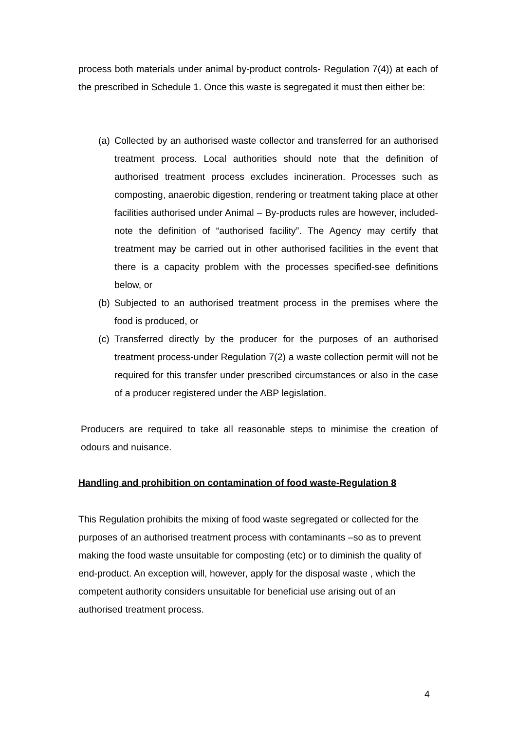process both materials under animal by-product controls- Regulation 7(4)) at each of the prescribed in Schedule 1. Once this waste is segregated it must then either be:
(a)
Collected by an authorised waste collector and transferred for an authorised treatment process. Local authorities should note that the definition of authorised treatment process excludes incineration. Processes such as composting, anaerobic digestion, rendering or treatment taking place at other facilities authorised under Animal – By-products rules are however, included-note the definition of “authorised facility”. The Agency may certify that treatment may be carried out in other authorised facilities in the event that there is a capacity problem with the processes specified-see definitions below, or
(b)
Subjected to an authorised treatment process in the premises where the food is produced, or
(c)
Transferred directly by the producer for the purposes of an authorised treatment process-under Regulation 7(2) a waste collection permit will not be required for this transfer under prescribed circumstances or also in the case of a producer registered under the ABP legislation.
Producers are required to take all reasonable steps to minimise the creation of odours and nuisance.
Handling and prohibition on contamination of food waste-Regulation 8
This Regulation prohibits the mixing of food waste segregated or collected for the purposes of an authorised treatment process with contaminants –so as to prevent making the food waste unsuitable for composting (etc) or to diminish the quality of end-product. An exception will, however, apply for the disposal waste , which the competent authority considers unsuitable for beneficial use arising out of an authorised treatment process.
4